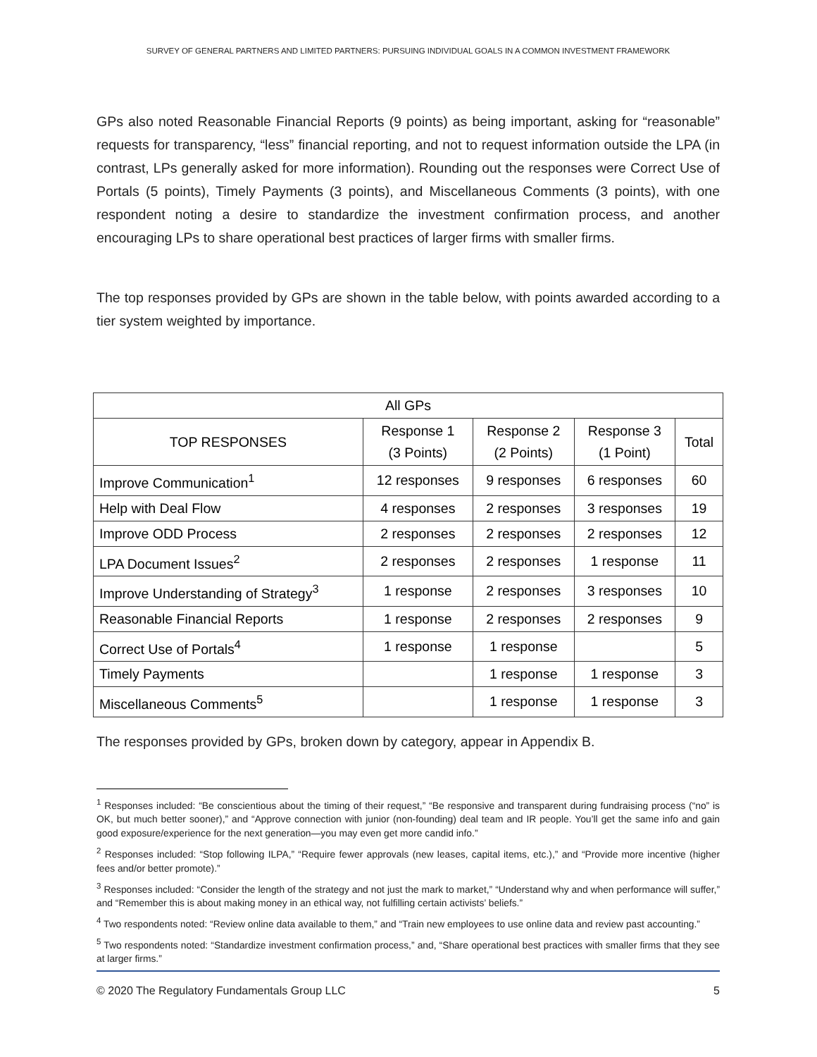SURVEY OF GENERAL PARTNERS AND LIMITED PARTNERS: PURSUING INDIVIDUAL GOALS IN A COMMON INVESTMENT FRAMEWORK
GPs also noted Reasonable Financial Reports (9 points) as being important, asking for “reasonable” requests for transparency, “less” financial reporting, and not to request information outside the LPA (in contrast, LPs generally asked for more information). Rounding out the responses were Correct Use of Portals (5 points), Timely Payments (3 points), and Miscellaneous Comments (3 points), with one respondent noting a desire to standardize the investment confirmation process, and another encouraging LPs to share operational best practices of larger firms with smaller firms.
The top responses provided by GPs are shown in the table below, with points awarded according to a tier system weighted by importance.
| All GPs | | | | |
| --- | --- | --- | --- | --- |
| TOP RESPONSES | Response 1 (3 Points) | Response 2 (2 Points) | Response 3 (1 Point) | Total |
| Improve Communication<sup>1</sup> | 12 responses | 9 responses | 6 responses | 60 |
| Help with Deal Flow | 4 responses | 2 responses | 3 responses | 19 |
| Improve ODD Process | 2 responses | 2 responses | 2 responses | 12 |
| LPA Document Issues<sup>2</sup> | 2 responses | 2 responses | 1 response | 11 |
| Improve Understanding of Strategy<sup>3</sup> | 1 response | 2 responses | 3 responses | 10 |
| Reasonable Financial Reports | 1 response | 2 responses | 2 responses | 9 |
| Correct Use of Portals<sup>4</sup> | 1 response | 1 response | | 5 |
| Timely Payments | | 1 response | 1 response | 3 |
| Miscellaneous Comments<sup>5</sup> | | 1 response | 1 response | 3 |
The responses provided by GPs, broken down by category, appear in Appendix B.
<sup>1</sup> Responses included: “Be conscientious about the timing of their request,” “Be responsive and transparent during fundraising process (“no” is OK, but much better sooner),” and “Approve connection with junior (non-founding) deal team and IR people. You’ll get the same info and gain good exposure/experience for the next generation—you may even get more candid info.”
<sup>2</sup> Responses included: “Stop following ILPA,” “Require fewer approvals (new leases, capital items, etc.),” and “Provide more incentive (higher fees and/or better promote).”
<sup>3</sup> Responses included: “Consider the length of the strategy and not just the mark to market,” “Understand why and when performance will suffer,” and “Remember this is about making money in an ethical way, not fulfilling certain activists’ beliefs.”
<sup>4</sup> Two respondents noted: “Review online data available to them,” and “Train new employees to use online data and review past accounting.”
<sup>5</sup> Two respondents noted: “Standardize investment confirmation process,” and, “Share operational best practices with smaller firms that they see at larger firms.”
© 2020 The Regulatory Fundamentals Group LLC 5